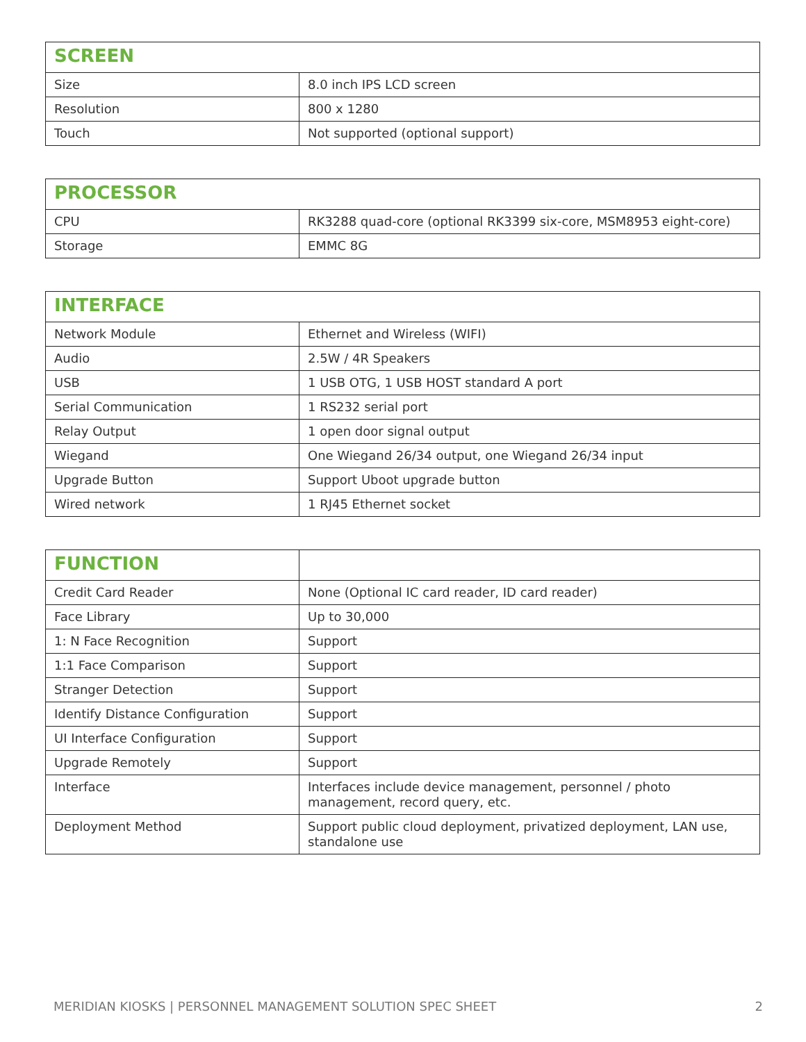| SCREEN | |
| --- | --- |
| Size | 8.0 inch IPS LCD screen |
| Resolution | 800 x 1280 |
| Touch | Not supported (optional support) |
| PROCESSOR | |
| --- | --- |
| CPU | RK3288 quad-core (optional RK3399 six-core, MSM8953 eight-core) |
| Storage | EMMC 8G |
| INTERFACE | |
| --- | --- |
| Network Module | Ethernet and Wireless (WIFI) |
| Audio | 2.5W / 4R Speakers |
| USB | 1 USB OTG, 1 USB HOST standard A port |
| Serial Communication | 1 RS232 serial port |
| Relay Output | 1 open door signal output |
| Wiegand | One Wiegand 26/34 output, one Wiegand 26/34 input |
| Upgrade Button | Support Uboot upgrade button |
| Wired network | 1 RJ45 Ethernet socket |
| FUNCTION | |
| --- | --- |
| Credit Card Reader | None (Optional IC card reader, ID card reader) |
| Face Library | Up to 30,000 |
| 1: N Face Recognition | Support |
| 1:1 Face Comparison | Support |
| Stranger Detection | Support |
| Identify Distance Configuration | Support |
| UI Interface Configuration | Support |
| Upgrade Remotely | Support |
| Interface | Interfaces include device management, personnel / photo management, record query, etc. |
| Deployment Method | Support public cloud deployment, privatized deployment, LAN use, standalone use |
MERIDIAN KIOSKS | PERSONNEL MANAGEMENT SOLUTION SPEC SHEET 2